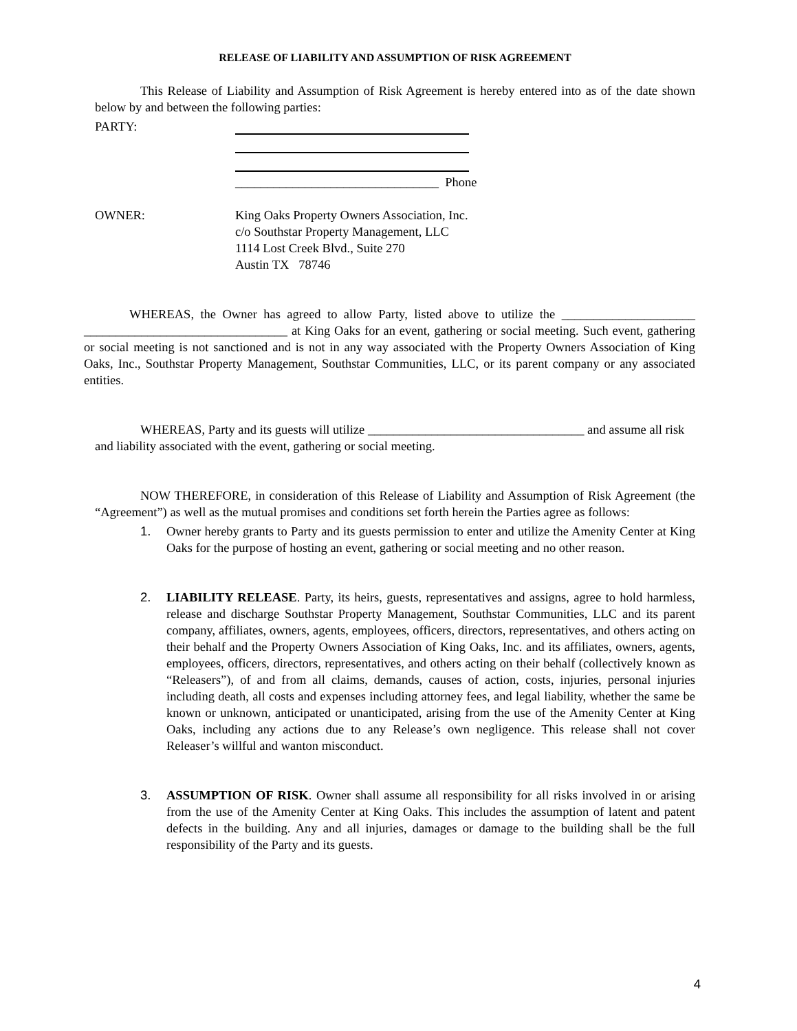RELEASE OF LIABILITY AND ASSUMPTION OF RISK AGREEMENT
This Release of Liability and Assumption of Risk Agreement is hereby entered into as of the date shown below by and between the following parties:
PARTY: ________________________________ Phone
OWNER: King Oaks Property Owners Association, Inc.
c/o Southstar Property Management, LLC
1114 Lost Creek Blvd., Suite 270
Austin TX 78746
WHEREAS, the Owner has agreed to allow Party, listed above to utilize the _____________________ ________________________________ at King Oaks for an event, gathering or social meeting. Such event, gathering or social meeting is not sanctioned and is not in any way associated with the Property Owners Association of King Oaks, Inc., Southstar Property Management, Southstar Communities, LLC, or its parent company or any associated entities.
WHEREAS, Party and its guests will utilize __________________________________ and assume all risk and liability associated with the event, gathering or social meeting.
NOW THEREFORE, in consideration of this Release of Liability and Assumption of Risk Agreement (the “Agreement”) as well as the mutual promises and conditions set forth herein the Parties agree as follows:
1. Owner hereby grants to Party and its guests permission to enter and utilize the Amenity Center at King Oaks for the purpose of hosting an event, gathering or social meeting and no other reason.
2. LIABILITY RELEASE. Party, its heirs, guests, representatives and assigns, agree to hold harmless, release and discharge Southstar Property Management, Southstar Communities, LLC and its parent company, affiliates, owners, agents, employees, officers, directors, representatives, and others acting on their behalf and the Property Owners Association of King Oaks, Inc. and its affiliates, owners, agents, employees, officers, directors, representatives, and others acting on their behalf (collectively known as “Releasers”), of and from all claims, demands, causes of action, costs, injuries, personal injuries including death, all costs and expenses including attorney fees, and legal liability, whether the same be known or unknown, anticipated or unanticipated, arising from the use of the Amenity Center at King Oaks, including any actions due to any Release’s own negligence. This release shall not cover Releaser’s willful and wanton misconduct.
3. ASSUMPTION OF RISK. Owner shall assume all responsibility for all risks involved in or arising from the use of the Amenity Center at King Oaks. This includes the assumption of latent and patent defects in the building. Any and all injuries, damages or damage to the building shall be the full responsibility of the Party and its guests.
4